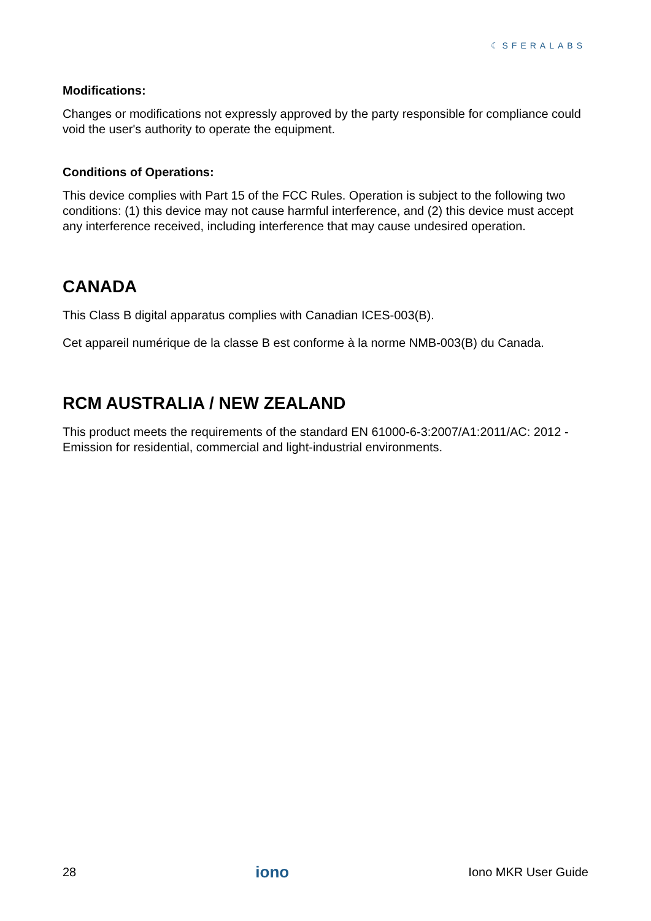☾SFERALABS
Modifications:
Changes or modifications not expressly approved by the party responsible for compliance could void the user's authority to operate the equipment.
Conditions of Operations:
This device complies with Part 15 of the FCC Rules. Operation is subject to the following two conditions: (1) this device may not cause harmful interference, and (2) this device must accept any interference received, including interference that may cause undesired operation.
CANADA
This Class B digital apparatus complies with Canadian ICES-003(B).
Cet appareil numérique de la classe B est conforme à la norme NMB-003(B) du Canada.
RCM AUSTRALIA / NEW ZEALAND
This product meets the requirements of the standard EN 61000-6-3:2007/A1:2011/AC: 2012 - Emission for residential, commercial and light-industrial environments.
28 iono Iono MKR User Guide